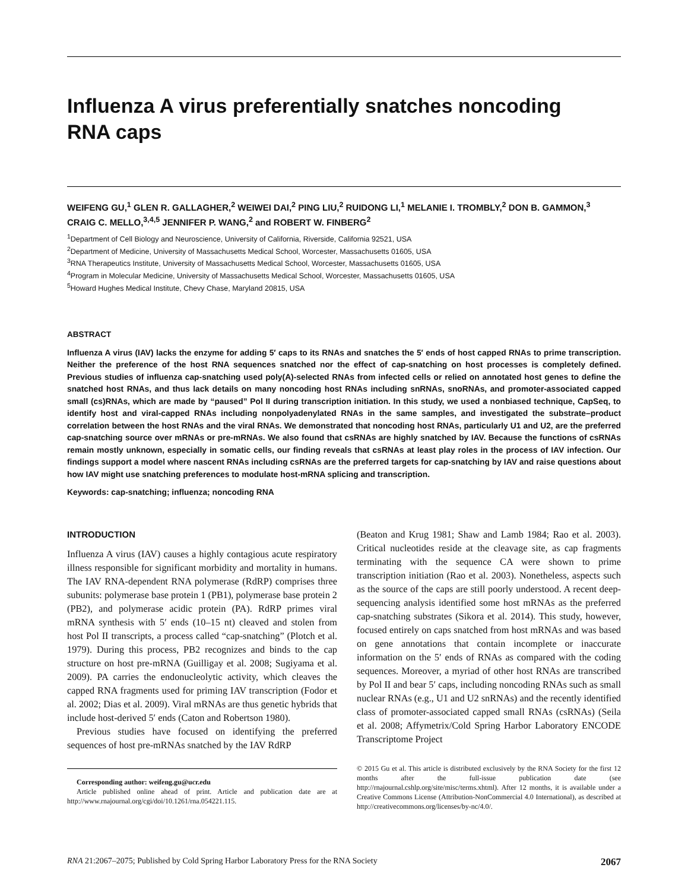Influenza A virus preferentially snatches noncoding
RNA caps
WEIFENG GU,<sup>1</sup> GLEN R. GALLAGHER,<sup>2</sup> WEIWEI DAI,<sup>2</sup> PING LIU,<sup>2</sup> RUIDONG LI,<sup>1</sup> MELANIE I. TROMBLY,<sup>2</sup> DON B. GAMMON,<sup>3</sup> CRAIG C. MELLO,<sup>3,4,5</sup> JENNIFER P. WANG,<sup>2</sup> and ROBERT W. FINBERG<sup>2</sup>
<sup>1</sup> Department of Cell Biology and Neuroscience, University of California, Riverside, California 92521, USA
<sup>2</sup> Department of Medicine, University of Massachusetts Medical School, Worcester, Massachusetts 01605, USA
<sup>3</sup> RNA Therapeutics Institute, University of Massachusetts Medical School, Worcester, Massachusetts 01605, USA
<sup>4</sup> Program in Molecular Medicine, University of Massachusetts Medical School, Worcester, Massachusetts 01605, USA
<sup>5</sup> Howard Hughes Medical Institute, Chevy Chase, Maryland 20815, USA
ABSTRACT
Influenza A virus (IAV) lacks the enzyme for adding 5′ caps to its RNAs and snatches the 5′ ends of host capped RNAs to prime transcription. Neither the preference of the host RNA sequences snatched nor the effect of cap-snatching on host processes is completely defined. Previous studies of influenza cap-snatching used poly(A)-selected RNAs from infected cells or relied on annotated host genes to define the snatched host RNAs, and thus lack details on many noncoding host RNAs including snRNAs, snoRNAs, and promoter-associated capped small (cs)RNAs, which are made by “paused” Pol II during transcription initiation. In this study, we used a nonbiased technique, CapSeq, to identify host and viral-capped RNAs including nonpolyadenylated RNAs in the same samples, and investigated the substrate–product correlation between the host RNAs and the viral RNAs. We demonstrated that noncoding host RNAs, particularly U1 and U2, are the preferred cap-snatching source over mRNAs or pre-mRNAs. We also found that csRNAs are highly snatched by IAV. Because the functions of csRNAs remain mostly unknown, especially in somatic cells, our finding reveals that csRNAs at least play roles in the process of IAV infection. Our findings support a model where nascent RNAs including csRNAs are the preferred targets for cap-snatching by IAV and raise questions about how IAV might use snatching preferences to modulate host-mRNA splicing and transcription.
Keywords: cap-snatching; influenza; noncoding RNA
INTRODUCTION
Influenza A virus (IAV) causes a highly contagious acute respiratory illness responsible for significant morbidity and mortality in humans. The IAV RNA-dependent RNA polymerase (RdRP) comprises three subunits: polymerase base protein 1 (PB1), polymerase base protein 2 (PB2), and polymerase acidic protein (PA). RdRP primes viral mRNA synthesis with 5′ ends (10–15 nt) cleaved and stolen from host Pol II transcripts, a process called “cap-snatching” (Plotch et al. 1979). During this process, PB2 recognizes and binds to the cap structure on host pre-mRNA (Guilligay et al. 2008; Sugiyama et al. 2009). PA carries the endonucleolytic activity, which cleaves the capped RNA fragments used for priming IAV transcription (Fodor et al. 2002; Dias et al. 2009). Viral mRNAs are thus genetic hybrids that include host-derived 5′ ends (Caton and Robertson 1980).
Previous studies have focused on identifying the preferred sequences of host pre-mRNAs snatched by the IAV RdRP
Corresponding author: weifeng.gu@ucr.edu
Article published online ahead of print. Article and publication date are at http://www.rnajournal.org/cgi/doi/10.1261/rna.054221.115.
(Beaton and Krug 1981; Shaw and Lamb 1984; Rao et al. 2003). Critical nucleotides reside at the cleavage site, as cap fragments terminating with the sequence CA were shown to prime transcription initiation (Rao et al. 2003). Nonetheless, aspects such as the source of the caps are still poorly understood. A recent deep-sequencing analysis identified some host mRNAs as the preferred cap-snatching substrates (Sikora et al. 2014). This study, however, focused entirely on caps snatched from host mRNAs and was based on gene annotations that contain incomplete or inaccurate information on the 5′ ends of RNAs as compared with the coding sequences. Moreover, a myriad of other host RNAs are transcribed by Pol II and bear 5′ caps, including noncoding RNAs such as small nuclear RNAs (e.g., U1 and U2 snRNAs) and the recently identified class of promoter-associated capped small RNAs (csRNAs) (Seila et al. 2008; Affymetrix/Cold Spring Harbor Laboratory ENCODE Transcriptome Project
© 2015 Gu et al. This article is distributed exclusively by the RNA Society for the first 12 months after the full-issue publication date (see http://rnajournal.cshlp.org/site/misc/terms.xhtml). After 12 months, it is available under a Creative Commons License (Attribution-NonCommercial 4.0 International), as described at http://creativecommons.org/licenses/by-nc/4.0/.
RNA 21:2067–2075; Published by Cold Spring Harbor Laboratory Press for the RNA Society 2067